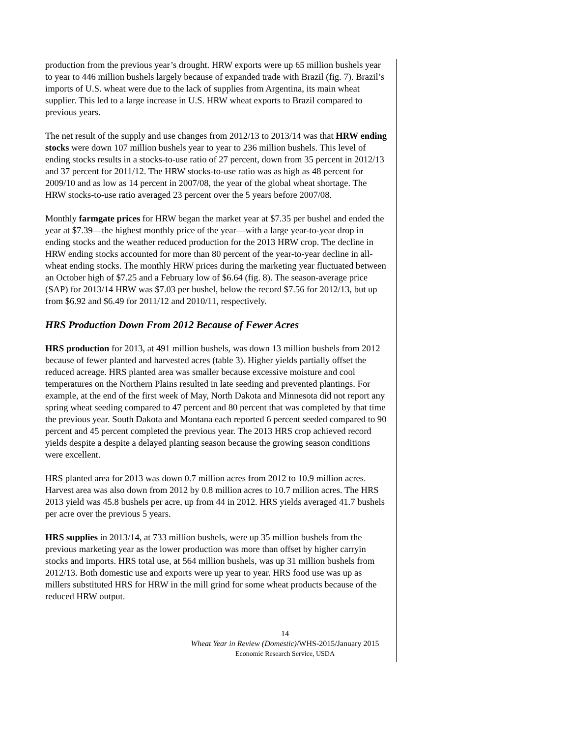production from the previous year’s drought. HRW exports were up 65 million bushels year to year to 446 million bushels largely because of expanded trade with Brazil (fig. 7). Brazil’s imports of U.S. wheat were due to the lack of supplies from Argentina, its main wheat supplier. This led to a large increase in U.S. HRW wheat exports to Brazil compared to previous years.
The net result of the supply and use changes from 2012/13 to 2013/14 was that HRW ending stocks were down 107 million bushels year to year to 236 million bushels. This level of ending stocks results in a stocks-to-use ratio of 27 percent, down from 35 percent in 2012/13 and 37 percent for 2011/12. The HRW stocks-to-use ratio was as high as 48 percent for 2009/10 and as low as 14 percent in 2007/08, the year of the global wheat shortage. The HRW stocks-to-use ratio averaged 23 percent over the 5 years before 2007/08.
Monthly farmgate prices for HRW began the market year at $7.35 per bushel and ended the year at $7.39—the highest monthly price of the year—with a large year-to-year drop in ending stocks and the weather reduced production for the 2013 HRW crop. The decline in HRW ending stocks accounted for more than 80 percent of the year-to-year decline in all-wheat ending stocks. The monthly HRW prices during the marketing year fluctuated between an October high of $7.25 and a February low of $6.64 (fig. 8). The season-average price (SAP) for 2013/14 HRW was $7.03 per bushel, below the record $7.56 for 2012/13, but up from $6.92 and $6.49 for 2011/12 and 2010/11, respectively.
HRS Production Down From 2012 Because of Fewer Acres
HRS production for 2013, at 491 million bushels, was down 13 million bushels from 2012 because of fewer planted and harvested acres (table 3). Higher yields partially offset the reduced acreage. HRS planted area was smaller because excessive moisture and cool temperatures on the Northern Plains resulted in late seeding and prevented plantings. For example, at the end of the first week of May, North Dakota and Minnesota did not report any spring wheat seeding compared to 47 percent and 80 percent that was completed by that time the previous year. South Dakota and Montana each reported 6 percent seeded compared to 90 percent and 45 percent completed the previous year. The 2013 HRS crop achieved record yields despite a despite a delayed planting season because the growing season conditions were excellent.
HRS planted area for 2013 was down 0.7 million acres from 2012 to 10.9 million acres. Harvest area was also down from 2012 by 0.8 million acres to 10.7 million acres. The HRS 2013 yield was 45.8 bushels per acre, up from 44 in 2012. HRS yields averaged 41.7 bushels per acre over the previous 5 years.
HRS supplies in 2013/14, at 733 million bushels, were up 35 million bushels from the previous marketing year as the lower production was more than offset by higher carryin stocks and imports. HRS total use, at 564 million bushels, was up 31 million bushels from 2012/13. Both domestic use and exports were up year to year. HRS food use was up as millers substituted HRS for HRW in the mill grind for some wheat products because of the reduced HRW output.
14
Wheat Year in Review (Domestic)/WHS-2015/January 2015
Economic Research Service, USDA